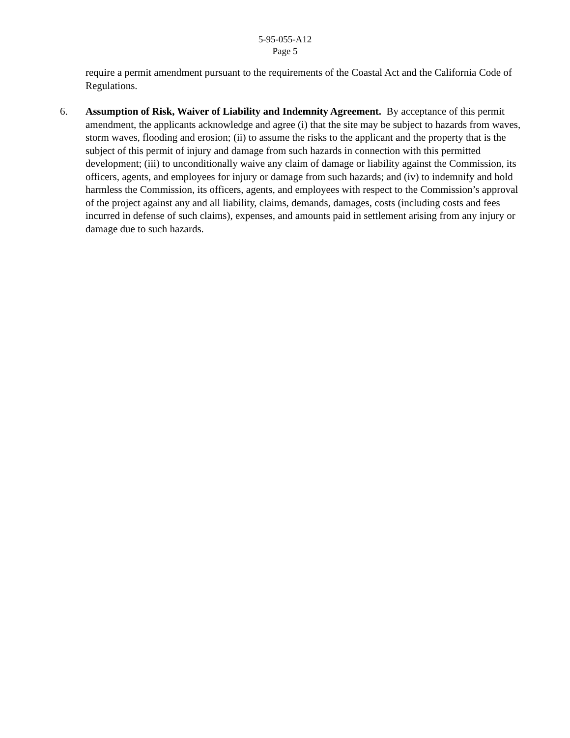5-95-055-A12
Page 5
require a permit amendment pursuant to the requirements of the Coastal Act and the California Code of Regulations.
6. Assumption of Risk, Waiver of Liability and Indemnity Agreement. By acceptance of this permit amendment, the applicants acknowledge and agree (i) that the site may be subject to hazards from waves, storm waves, flooding and erosion; (ii) to assume the risks to the applicant and the property that is the subject of this permit of injury and damage from such hazards in connection with this permitted development; (iii) to unconditionally waive any claim of damage or liability against the Commission, its officers, agents, and employees for injury or damage from such hazards; and (iv) to indemnify and hold harmless the Commission, its officers, agents, and employees with respect to the Commission’s approval of the project against any and all liability, claims, demands, damages, costs (including costs and fees incurred in defense of such claims), expenses, and amounts paid in settlement arising from any injury or damage due to such hazards.